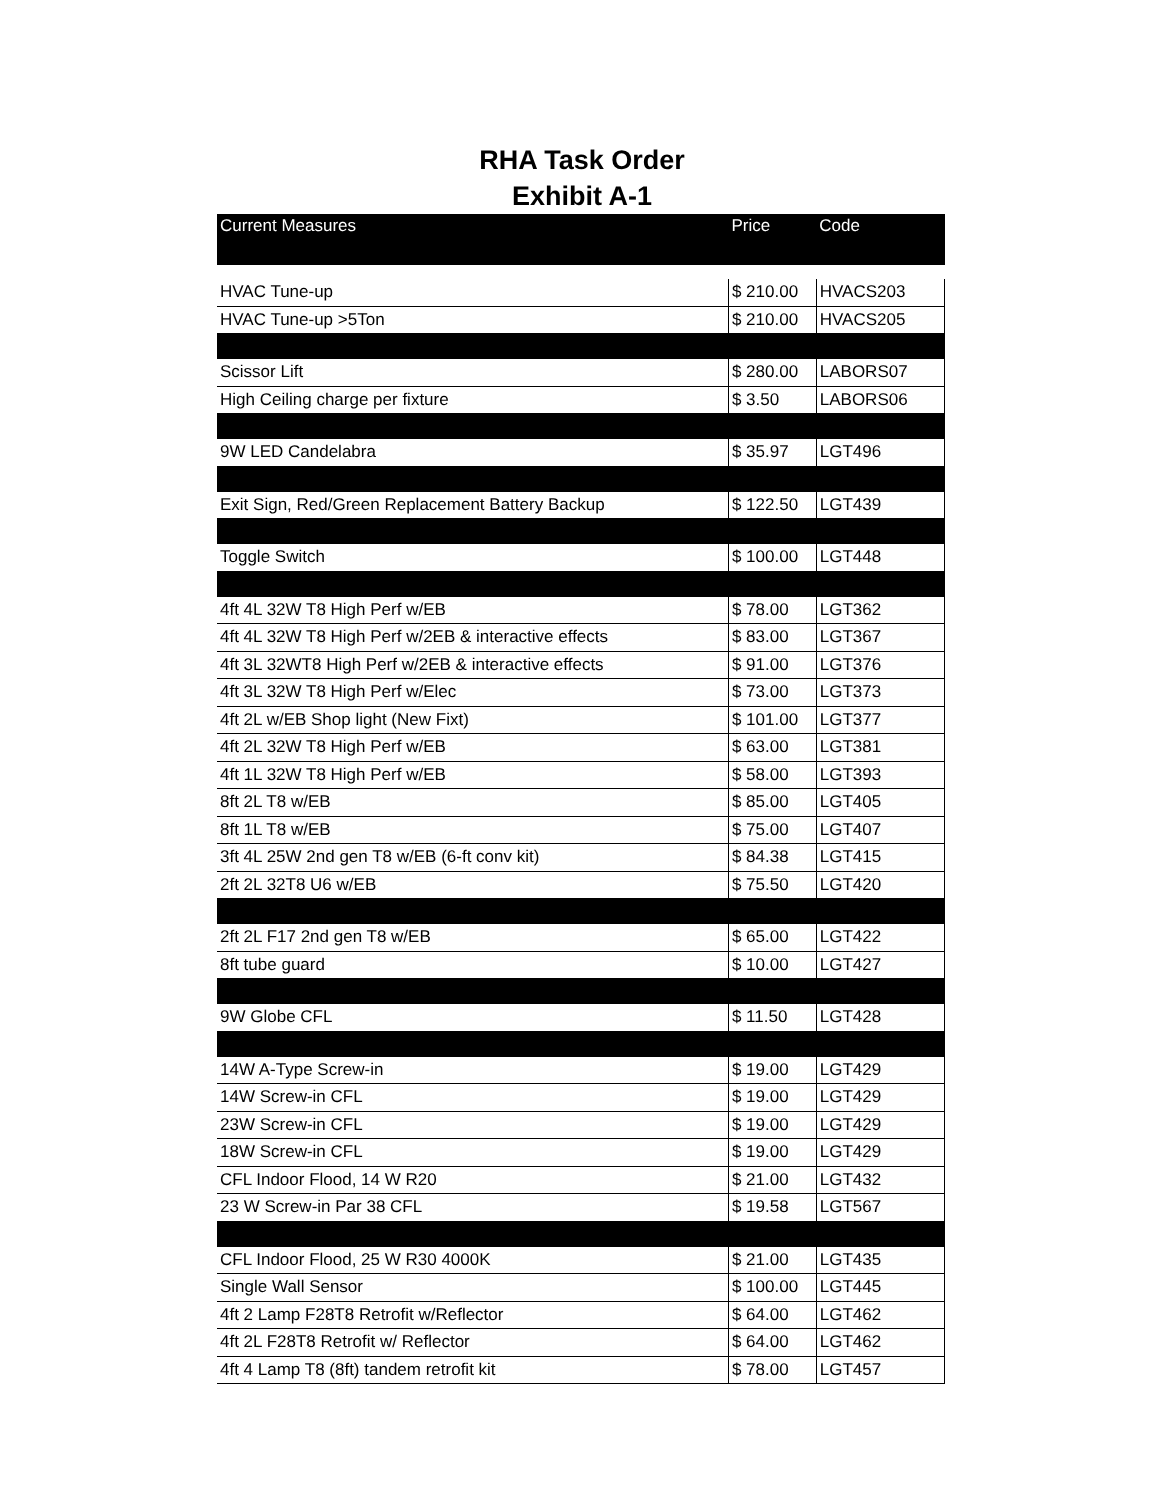RHA Task Order
Exhibit A-1
| Current Measures | Price | Code |
| --- | --- | --- |
| HVAC Tune-up | $ 210.00 | HVACS203 |
| HVAC Tune-up >5Ton | $ 210.00 | HVACS205 |
| Scissor Lift | $ 280.00 | LABORS07 |
| High Ceiling charge per fixture | $ 3.50 | LABORS06 |
| 9W LED Candelabra | $ 35.97 | LGT496 |
| Exit Sign, Red/Green Replacement Battery Backup | $ 122.50 | LGT439 |
| Toggle Switch | $ 100.00 | LGT448 |
| 4ft 4L 32W T8 High Perf w/EB | $ 78.00 | LGT362 |
| 4ft 4L 32W T8 High Perf w/2EB & interactive effects | $ 83.00 | LGT367 |
| 4ft 3L 32WT8 High Perf w/2EB & interactive effects | $ 91.00 | LGT376 |
| 4ft 3L 32W T8 High Perf w/Elec | $ 73.00 | LGT373 |
| 4ft 2L w/EB Shop light (New Fixt) | $ 101.00 | LGT377 |
| 4ft 2L 32W T8 High Perf w/EB | $ 63.00 | LGT381 |
| 4ft 1L 32W T8 High Perf w/EB | $ 58.00 | LGT393 |
| 8ft 2L T8 w/EB | $ 85.00 | LGT405 |
| 8ft 1L T8 w/EB | $ 75.00 | LGT407 |
| 3ft 4L 25W 2nd gen T8 w/EB (6-ft conv kit) | $ 84.38 | LGT415 |
| 2ft 2L 32T8 U6 w/EB | $ 75.50 | LGT420 |
| 2ft 2L F17 2nd gen T8 w/EB | $ 65.00 | LGT422 |
| 8ft tube guard | $ 10.00 | LGT427 |
| 9W Globe CFL | $ 11.50 | LGT428 |
| 14W A-Type Screw-in | $ 19.00 | LGT429 |
| 14W Screw-in CFL | $ 19.00 | LGT429 |
| 23W Screw-in CFL | $ 19.00 | LGT429 |
| 18W Screw-in CFL | $ 19.00 | LGT429 |
| CFL Indoor Flood, 14 W R20 | $ 21.00 | LGT432 |
| 23 W Screw-in Par 38 CFL | $ 19.58 | LGT567 |
| CFL Indoor Flood, 25 W R30 4000K | $ 21.00 | LGT435 |
| Single Wall Sensor | $ 100.00 | LGT445 |
| 4ft 2 Lamp F28T8 Retrofit w/Reflector | $ 64.00 | LGT462 |
| 4ft 2L F28T8 Retrofit w/ Reflector | $ 64.00 | LGT462 |
| 4ft 4 Lamp T8 (8ft) tandem retrofit kit | $ 78.00 | LGT457 |